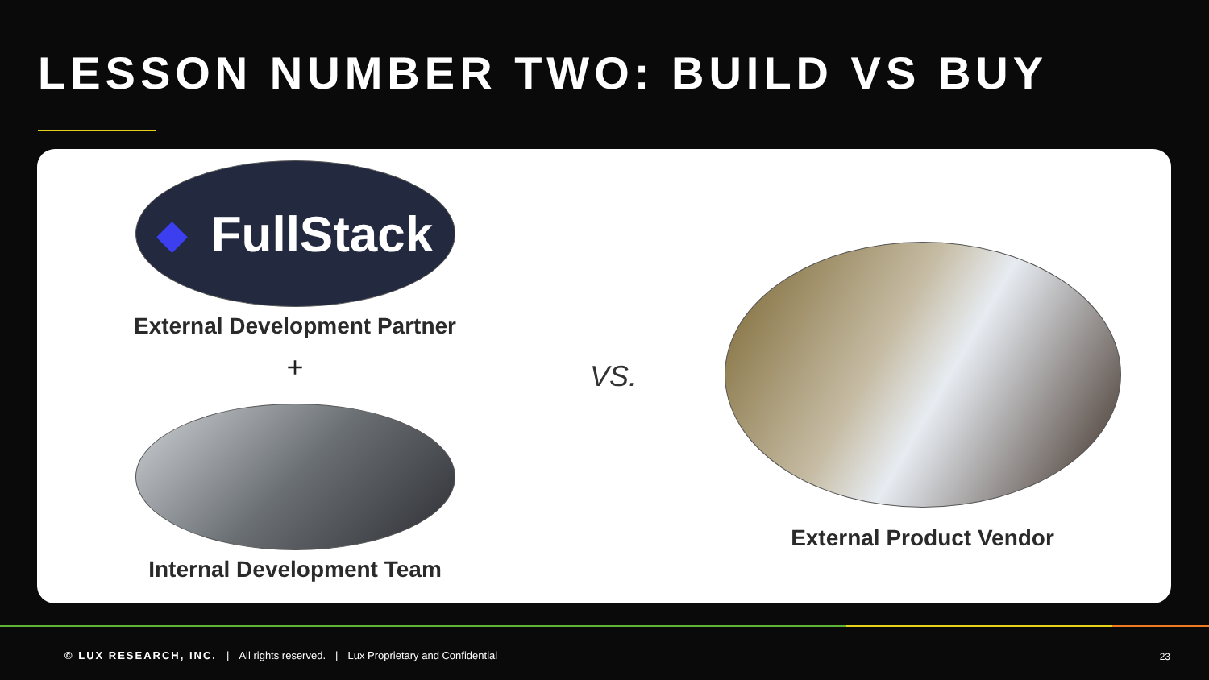LESSON NUMBER TWO: BUILD VS BUY
◆ FullStack
External Development Partner
+
Internal Development Team
VS.
External Product Vendor
© LUX RESEARCH, INC. | All rights reserved. | Lux Proprietary and Confidential
23